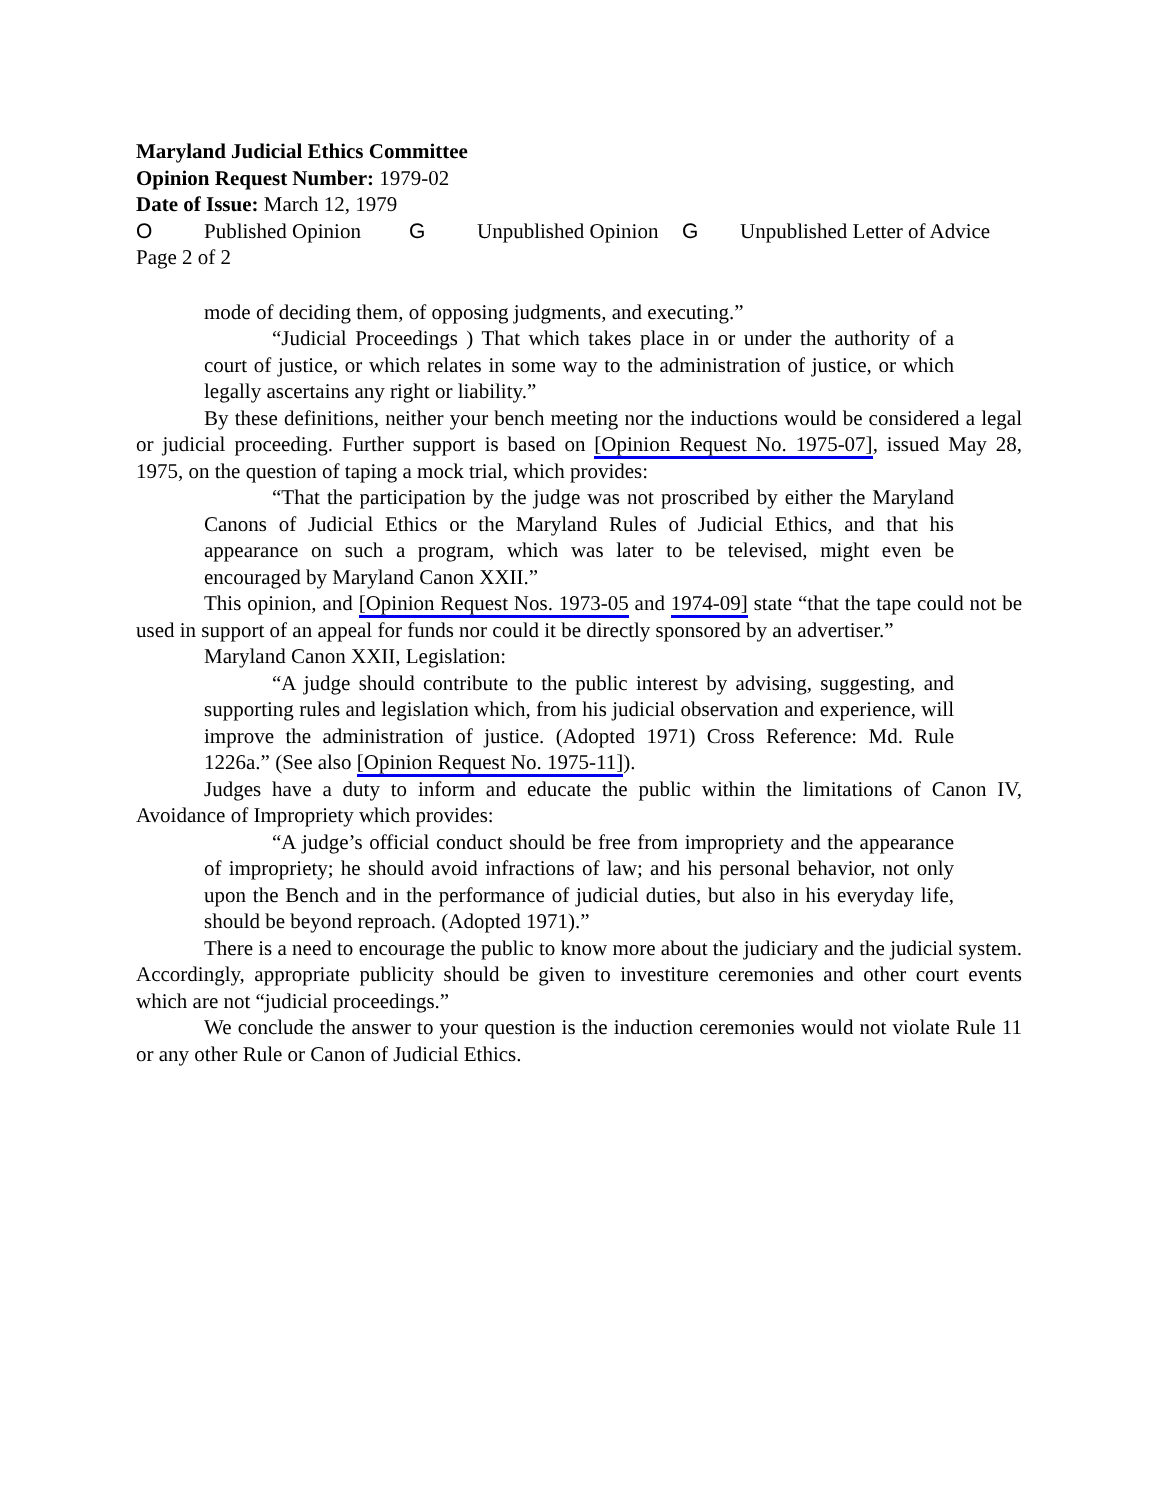Maryland Judicial Ethics Committee
Opinion Request Number: 1979-02
Date of Issue: March 12, 1979
O Published Opinion G Unpublished Opinion G Unpublished Letter of Advice
Page 2 of 2
mode of deciding them, of opposing judgments, and executing.”
“Judicial Proceedings ) That which takes place in or under the authority of a court of justice, or which relates in some way to the administration of justice, or which legally ascertains any right or liability.”
By these definitions, neither your bench meeting nor the inductions would be considered a legal or judicial proceeding. Further support is based on [Opinion Request No. 1975-07], issued May 28, 1975, on the question of taping a mock trial, which provides:
“That the participation by the judge was not proscribed by either the Maryland Canons of Judicial Ethics or the Maryland Rules of Judicial Ethics, and that his appearance on such a program, which was later to be televised, might even be encouraged by Maryland Canon XXII.”
This opinion, and [Opinion Request Nos. 1973-05 and 1974-09] state “that the tape could not be used in support of an appeal for funds nor could it be directly sponsored by an advertiser.”
Maryland Canon XXII, Legislation:
“A judge should contribute to the public interest by advising, suggesting, and supporting rules and legislation which, from his judicial observation and experience, will improve the administration of justice. (Adopted 1971) Cross Reference: Md. Rule 1226a.” (See also [Opinion Request No. 1975-11]).
Judges have a duty to inform and educate the public within the limitations of Canon IV, Avoidance of Impropriety which provides:
“A judge’s official conduct should be free from impropriety and the appearance of impropriety; he should avoid infractions of law; and his personal behavior, not only upon the Bench and in the performance of judicial duties, but also in his everyday life, should be beyond reproach. (Adopted 1971).”
There is a need to encourage the public to know more about the judiciary and the judicial system. Accordingly, appropriate publicity should be given to investiture ceremonies and other court events which are not “judicial proceedings.”
We conclude the answer to your question is the induction ceremonies would not violate Rule 11 or any other Rule or Canon of Judicial Ethics.